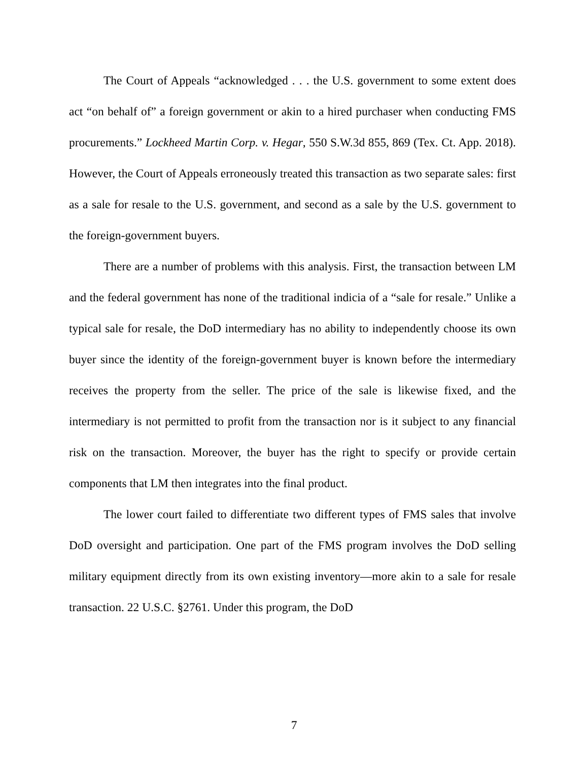The Court of Appeals “acknowledged . . . the U.S. government to some extent does act “on behalf of” a foreign government or akin to a hired purchaser when conducting FMS procurements.” Lockheed Martin Corp. v. Hegar, 550 S.W.3d 855, 869 (Tex. Ct. App. 2018). However, the Court of Appeals erroneously treated this transaction as two separate sales: first as a sale for resale to the U.S. government, and second as a sale by the U.S. government to the foreign-government buyers.
There are a number of problems with this analysis. First, the transaction between LM and the federal government has none of the traditional indicia of a “sale for resale.” Unlike a typical sale for resale, the DoD intermediary has no ability to independently choose its own buyer since the identity of the foreign-government buyer is known before the intermediary receives the property from the seller. The price of the sale is likewise fixed, and the intermediary is not permitted to profit from the transaction nor is it subject to any financial risk on the transaction. Moreover, the buyer has the right to specify or provide certain components that LM then integrates into the final product.
The lower court failed to differentiate two different types of FMS sales that involve DoD oversight and participation. One part of the FMS program involves the DoD selling military equipment directly from its own existing inventory—more akin to a sale for resale transaction. 22 U.S.C. §2761. Under this program, the DoD
7